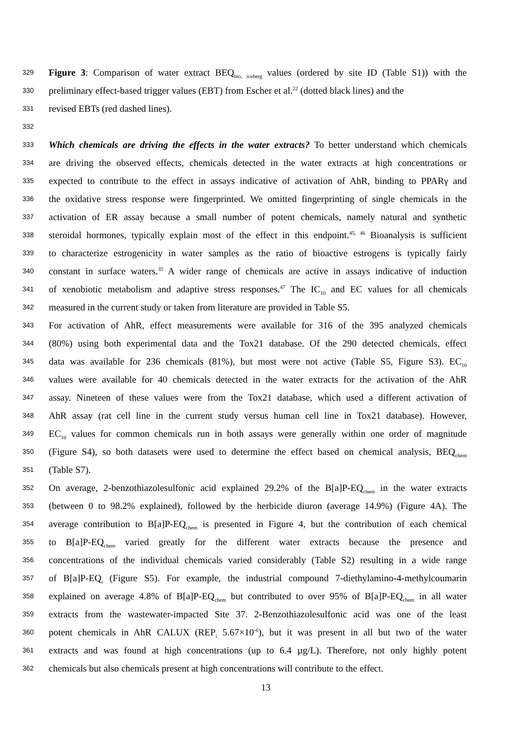329 Figure 3: Comparison of water extract BEQ<sub>bio, iceberg</sub> values (ordered by site ID (Table S1)) with the
330 preliminary effect-based trigger values (EBT) from Escher et al.<sup>22</sup> (dotted black lines) and the
331 revised EBTs (red dashed lines).
332
333 Which chemicals are driving the effects in the water extracts? To better understand which chemicals
334 are driving the observed effects, chemicals detected in the water extracts at high concentrations or
335 expected to contribute to the effect in assays indicative of activation of AhR, binding to PPARγ and
336 the oxidative stress response were fingerprinted. We omitted fingerprinting of single chemicals in the
337 activation of ER assay because a small number of potent chemicals, namely natural and synthetic
338 steroidal hormones, typically explain most of the effect in this endpoint.<sup>45, 46</sup> Bioanalysis is sufficient
339 to characterize estrogenicity in water samples as the ratio of bioactive estrogens is typically fairly
340 constant in surface waters.<sup>35</sup> A wider range of chemicals are active in assays indicative of induction
341 of xenobiotic metabolism and adaptive stress responses.<sup>47</sup> The IC<sub>10</sub> and EC values for all chemicals
342 measured in the current study or taken from literature are provided in Table S5.
343 For activation of AhR, effect measurements were available for 316 of the 395 analyzed chemicals
344 (80%) using both experimental data and the Tox21 database. Of the 290 detected chemicals, effect
345 data was available for 236 chemicals (81%), but most were not active (Table S5, Figure S3). EC<sub>10</sub>
346 values were available for 40 chemicals detected in the water extracts for the activation of the AhR
347 assay. Nineteen of these values were from the Tox21 database, which used a different activation of
348 AhR assay (rat cell line in the current study versus human cell line in Tox21 database). However,
349 EC<sub>10</sub> values for common chemicals run in both assays were generally within one order of magnitude
350 (Figure S4), so both datasets were used to determine the effect based on chemical analysis, BEQ<sub>chem</sub>
351 (Table S7).
352 On average, 2-benzothiazolesulfonic acid explained 29.2% of the B[a]P-EQ<sub>chem</sub> in the water extracts
353 (between 0 to 98.2% explained), followed by the herbicide diuron (average 14.9%) (Figure 4A). The
354 average contribution to B[a]P-EQ<sub>chem</sub> is presented in Figure 4, but the contribution of each chemical
355 to B[a]P-EQ<sub>chem</sub> varied greatly for the different water extracts because the presence and
356 concentrations of the individual chemicals varied considerably (Table S2) resulting in a wide range
357 of B[a]P-EQ<sub>i</sub> (Figure S5). For example, the industrial compound 7-diethylamino-4-methylcoumarin
358 explained on average 4.8% of B[a]P-EQ<sub>chem</sub> but contributed to over 95% of B[a]P-EQ<sub>chem</sub> in all water
359 extracts from the wastewater-impacted Site 37. 2-Benzothiazolesulfonic acid was one of the least
360 potent chemicals in AhR CALUX (REP<sub>i</sub> 5.67×10<sup>-6</sup>), but it was present in all but two of the water
361 extracts and was found at high concentrations (up to 6.4 µg/L). Therefore, not only highly potent
362 chemicals but also chemicals present at high concentrations will contribute to the effect.
13